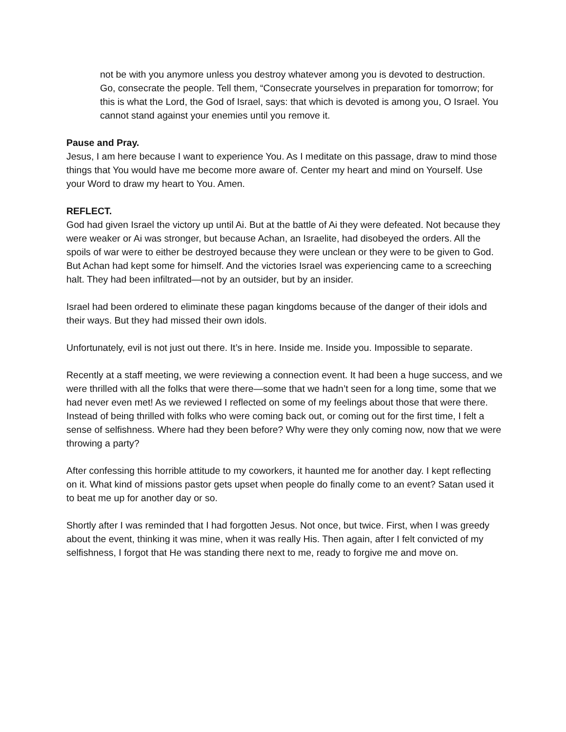not be with you anymore unless you destroy whatever among you is devoted to destruction. Go, consecrate the people. Tell them, “Consecrate yourselves in preparation for tomorrow; for this is what the Lord, the God of Israel, says: that which is devoted is among you, O Israel. You cannot stand against your enemies until you remove it.
Pause and Pray.
Jesus, I am here because I want to experience You. As I meditate on this passage, draw to mind those things that You would have me become more aware of. Center my heart and mind on Yourself. Use your Word to draw my heart to You. Amen.
REFLECT.
God had given Israel the victory up until Ai. But at the battle of Ai they were defeated. Not because they were weaker or Ai was stronger, but because Achan, an Israelite, had disobeyed the orders. All the spoils of war were to either be destroyed because they were unclean or they were to be given to God. But Achan had kept some for himself. And the victories Israel was experiencing came to a screeching halt. They had been infiltrated—not by an outsider, but by an insider.
Israel had been ordered to eliminate these pagan kingdoms because of the danger of their idols and their ways. But they had missed their own idols.
Unfortunately, evil is not just out there. It’s in here. Inside me. Inside you. Impossible to separate.
Recently at a staff meeting, we were reviewing a connection event. It had been a huge success, and we were thrilled with all the folks that were there—some that we hadn’t seen for a long time, some that we had never even met! As we reviewed I reflected on some of my feelings about those that were there. Instead of being thrilled with folks who were coming back out, or coming out for the first time, I felt a sense of selfishness. Where had they been before? Why were they only coming now, now that we were throwing a party?
After confessing this horrible attitude to my coworkers, it haunted me for another day. I kept reflecting on it. What kind of missions pastor gets upset when people do finally come to an event? Satan used it to beat me up for another day or so.
Shortly after I was reminded that I had forgotten Jesus. Not once, but twice. First, when I was greedy about the event, thinking it was mine, when it was really His. Then again, after I felt convicted of my selfishness, I forgot that He was standing there next to me, ready to forgive me and move on.